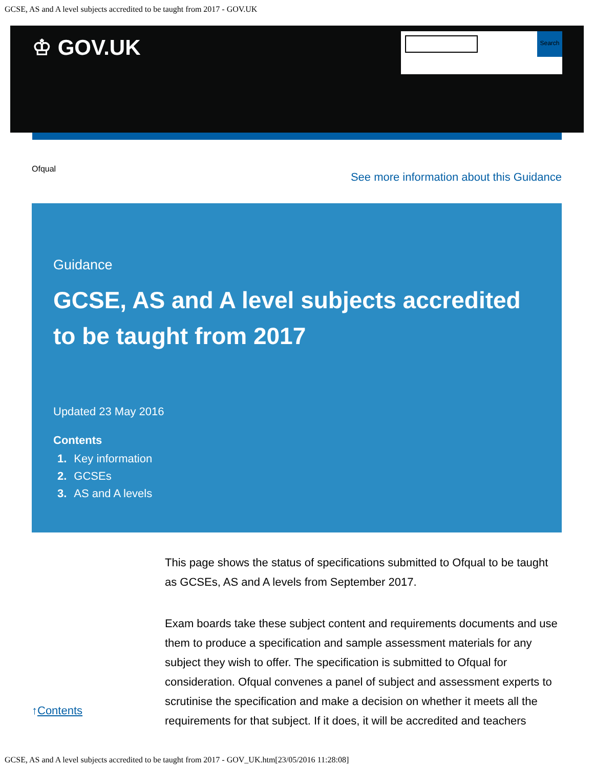GCSE, AS and A level subjects accredited to be taught from 2017 - GOV.UK
♔ GOV.UK
Search
Ofqual See more information about this Guidance
Guidance
GCSE, AS and A level subjects accredited to be taught from 2017
Updated 23 May 2016
Contents
1. Key information
2. GCSEs
3. AS and A levels
This page shows the status of specifications submitted to Ofqual to be taught as GCSEs, AS and A levels from September 2017.
Exam boards take these subject content and requirements documents and use them to produce a specification and sample assessment materials for any subject they wish to offer. The specification is submitted to Ofqual for consideration. Ofqual convenes a panel of subject and assessment experts to scrutinise the specification and make a decision on whether it meets all the requirements for that subject. If it does, it will be accredited and teachers
↑Contents
GCSE, AS and A level subjects accredited to be taught from 2017 - GOV_UK.htm[23/05/2016 11:28:08]